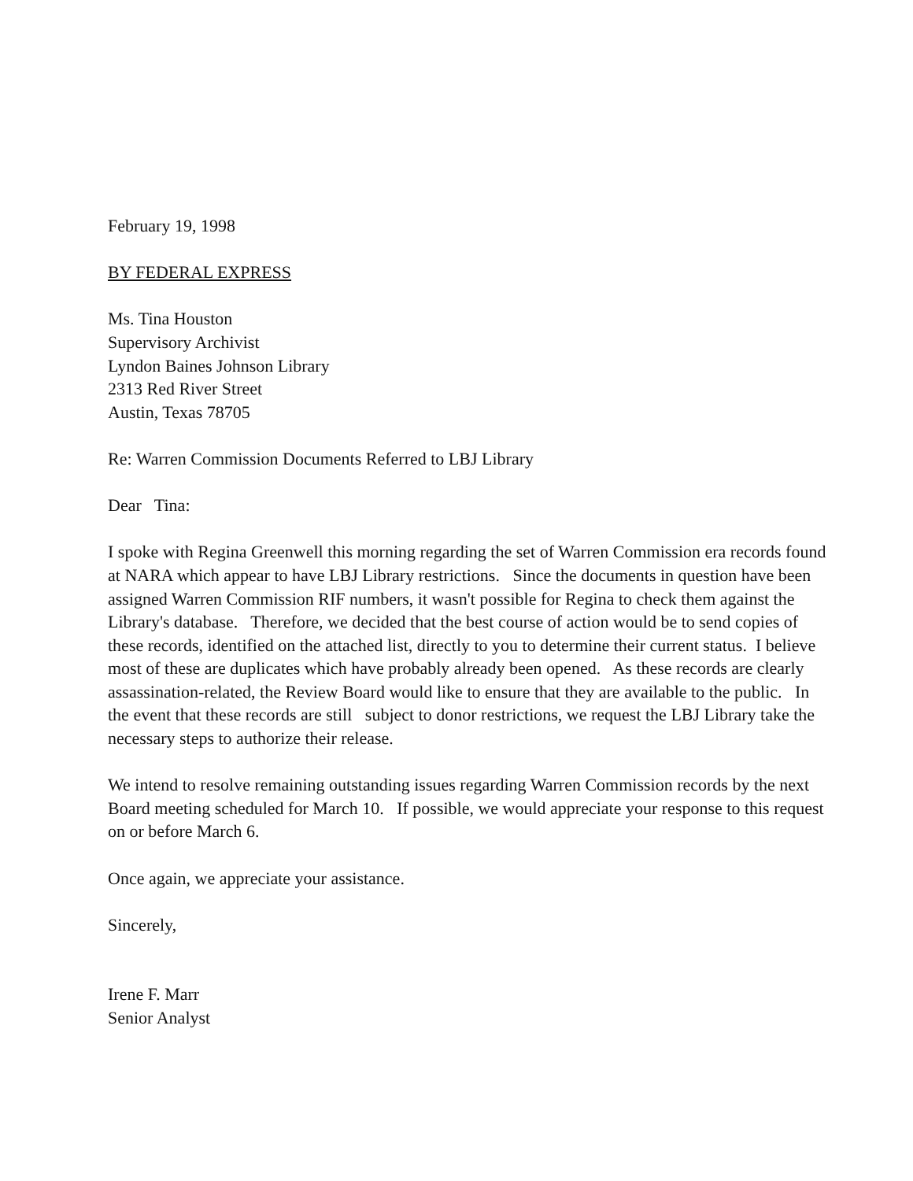February 19, 1998
BY FEDERAL EXPRESS
Ms. Tina Houston
Supervisory Archivist
Lyndon Baines Johnson Library
2313 Red River Street
Austin, Texas 78705
Re: Warren Commission Documents Referred to LBJ Library
Dear Tina:
I spoke with Regina Greenwell this morning regarding the set of Warren Commission era records found at NARA which appear to have LBJ Library restrictions. Since the documents in question have been assigned Warren Commission RIF numbers, it wasn't possible for Regina to check them against the Library's database. Therefore, we decided that the best course of action would be to send copies of these records, identified on the attached list, directly to you to determine their current status. I believe most of these are duplicates which have probably already been opened. As these records are clearly assassination-related, the Review Board would like to ensure that they are available to the public. In the event that these records are still subject to donor restrictions, we request the LBJ Library take the necessary steps to authorize their release.
We intend to resolve remaining outstanding issues regarding Warren Commission records by the next Board meeting scheduled for March 10. If possible, we would appreciate your response to this request on or before March 6.
Once again, we appreciate your assistance.
Sincerely,
Irene F. Marr
Senior Analyst